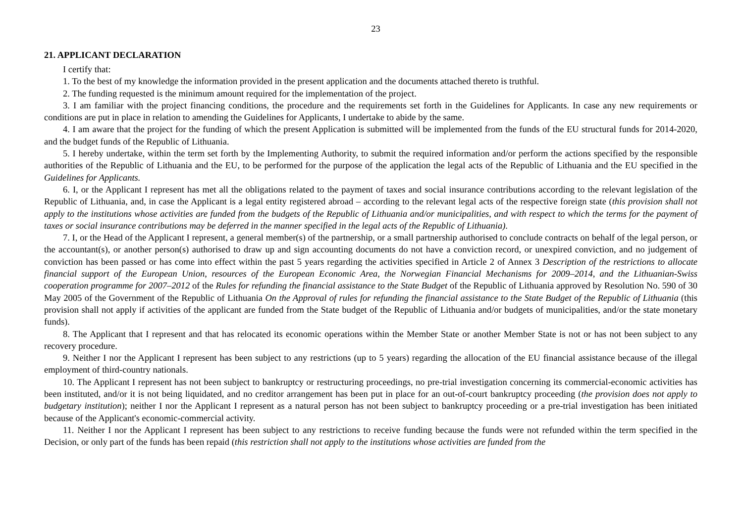23
21. APPLICANT DECLARATION
I certify that:
1. To the best of my knowledge the information provided in the present application and the documents attached thereto is truthful.
2. The funding requested is the minimum amount required for the implementation of the project.
3. I am familiar with the project financing conditions, the procedure and the requirements set forth in the Guidelines for Applicants. In case any new requirements or conditions are put in place in relation to amending the Guidelines for Applicants, I undertake to abide by the same.
4. I am aware that the project for the funding of which the present Application is submitted will be implemented from the funds of the EU structural funds for 2014-2020, and the budget funds of the Republic of Lithuania.
5. I hereby undertake, within the term set forth by the Implementing Authority, to submit the required information and/or perform the actions specified by the responsible authorities of the Republic of Lithuania and the EU, to be performed for the purpose of the application the legal acts of the Republic of Lithuania and the EU specified in the Guidelines for Applicants.
6. I, or the Applicant I represent has met all the obligations related to the payment of taxes and social insurance contributions according to the relevant legislation of the Republic of Lithuania, and, in case the Applicant is a legal entity registered abroad – according to the relevant legal acts of the respective foreign state (this provision shall not apply to the institutions whose activities are funded from the budgets of the Republic of Lithuania and/or municipalities, and with respect to which the terms for the payment of taxes or social insurance contributions may be deferred in the manner specified in the legal acts of the Republic of Lithuania).
7. I, or the Head of the Applicant I represent, a general member(s) of the partnership, or a small partnership authorised to conclude contracts on behalf of the legal person, or the accountant(s), or another person(s) authorised to draw up and sign accounting documents do not have a conviction record, or unexpired conviction, and no judgement of conviction has been passed or has come into effect within the past 5 years regarding the activities specified in Article 2 of Annex 3 Description of the restrictions to allocate financial support of the European Union, resources of the European Economic Area, the Norwegian Financial Mechanisms for 2009–2014, and the Lithuanian-Swiss cooperation programme for 2007–2012 of the Rules for refunding the financial assistance to the State Budget of the Republic of Lithuania approved by Resolution No. 590 of 30 May 2005 of the Government of the Republic of Lithuania On the Approval of rules for refunding the financial assistance to the State Budget of the Republic of Lithuania (this provision shall not apply if activities of the applicant are funded from the State budget of the Republic of Lithuania and/or budgets of municipalities, and/or the state monetary funds).
8. The Applicant that I represent and that has relocated its economic operations within the Member State or another Member State is not or has not been subject to any recovery procedure.
9. Neither I nor the Applicant I represent has been subject to any restrictions (up to 5 years) regarding the allocation of the EU financial assistance because of the illegal employment of third-country nationals.
10. The Applicant I represent has not been subject to bankruptcy or restructuring proceedings, no pre-trial investigation concerning its commercial-economic activities has been instituted, and/or it is not being liquidated, and no creditor arrangement has been put in place for an out-of-court bankruptcy proceeding (the provision does not apply to budgetary institution); neither I nor the Applicant I represent as a natural person has not been subject to bankruptcy proceeding or a pre-trial investigation has been initiated because of the Applicant's economic-commercial activity.
11. Neither I nor the Applicant I represent has been subject to any restrictions to receive funding because the funds were not refunded within the term specified in the Decision, or only part of the funds has been repaid (this restriction shall not apply to the institutions whose activities are funded from the